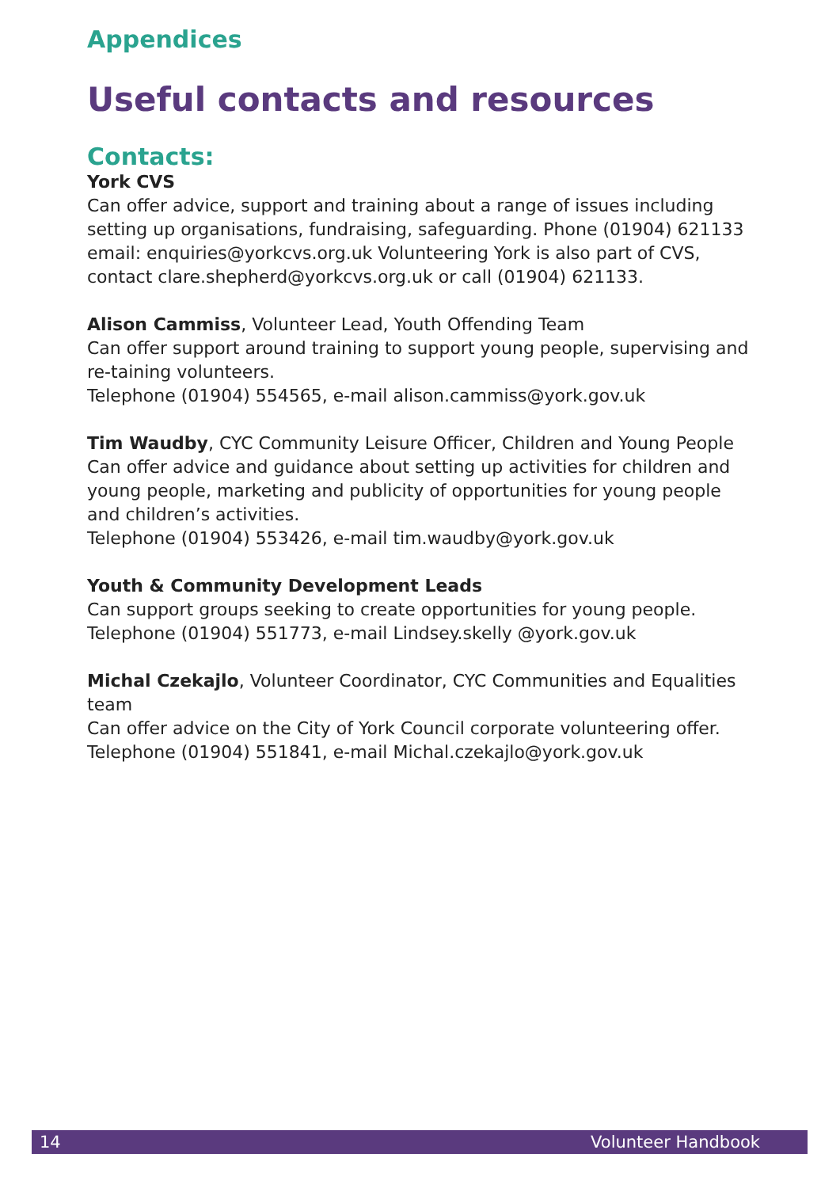Appendices
Useful contacts and resources
Contacts:
York CVS
Can offer advice, support and training about a range of issues including setting up organisations, fundraising, safeguarding. Phone (01904) 621133
email: enquiries@yorkcvs.org.uk Volunteering York is also part of CVS, contact clare.shepherd@yorkcvs.org.uk or call (01904) 621133.
Alison Cammiss, Volunteer Lead, Youth Offending Team
Can offer support around training to support young people, supervising and re-taining volunteers.
Telephone (01904) 554565, e-mail alison.cammiss@york.gov.uk
Tim Waudby, CYC Community Leisure Officer, Children and Young People
Can offer advice and guidance about setting up activities for children and young people, marketing and publicity of opportunities for young people and children’s activities.
Telephone (01904) 553426, e-mail tim.waudby@york.gov.uk
Youth & Community Development Leads
Can support groups seeking to create opportunities for young people.
Telephone (01904) 551773, e-mail Lindsey.skelly @york.gov.uk
Michal Czekajlo, Volunteer Coordinator, CYC Communities and Equalities team
Can offer advice on the City of York Council corporate volunteering offer.
Telephone (01904) 551841, e-mail Michal.czekajlo@york.gov.uk
14 Volunteer Handbook